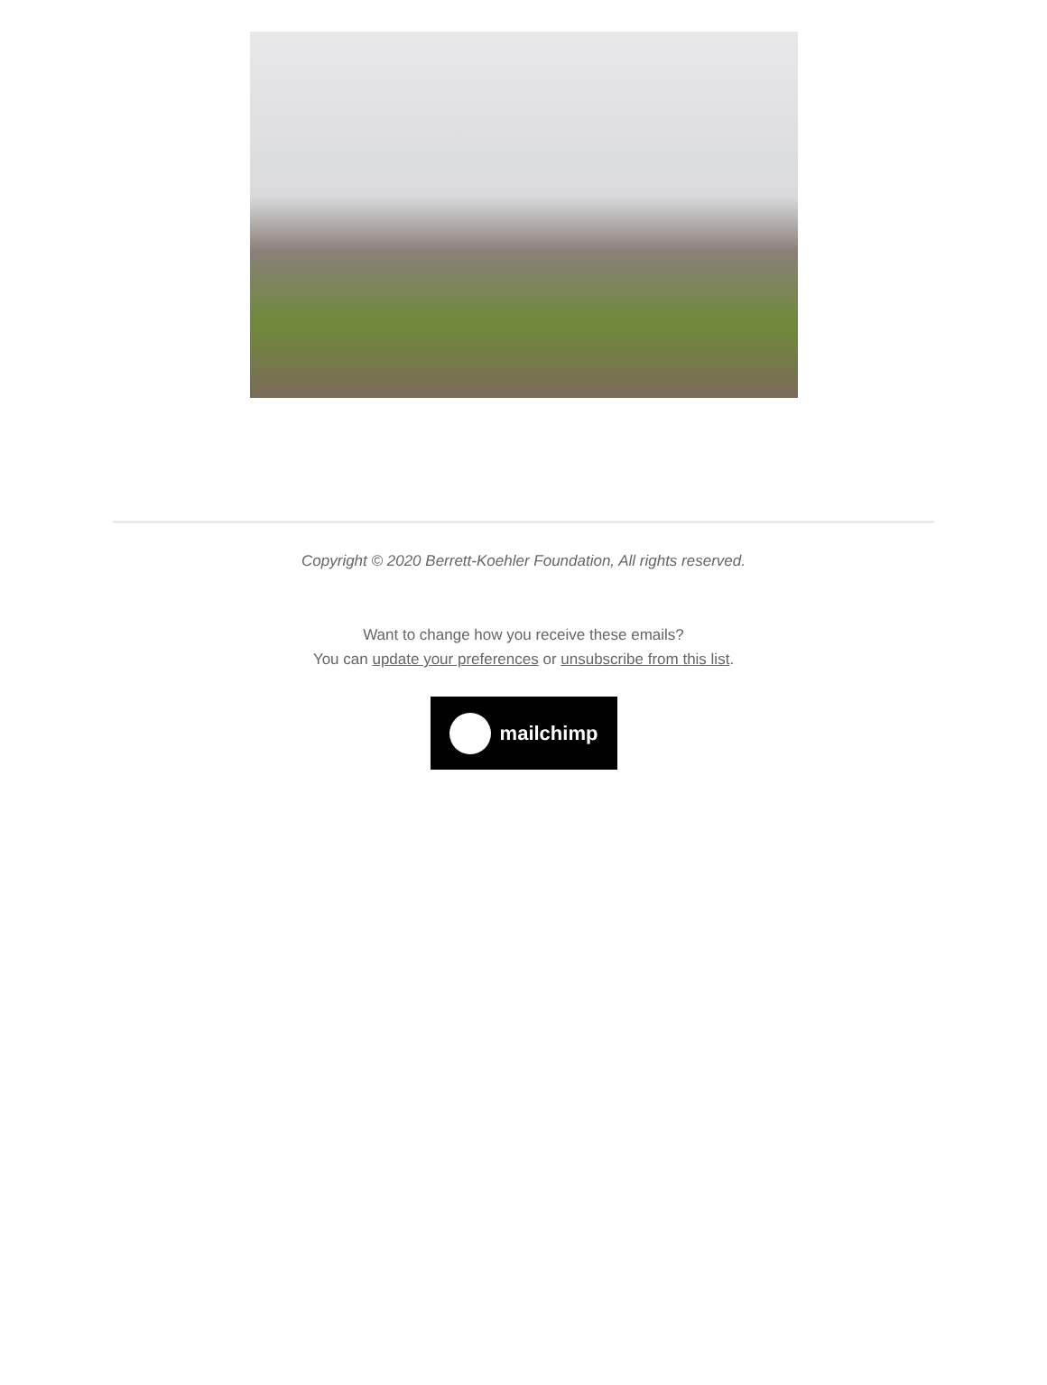Copyright © 2020 Berrett-Koehler Foundation, All rights reserved.
Want to change how you receive these emails?
You can update your preferences or unsubscribe from this list.
mailchimp